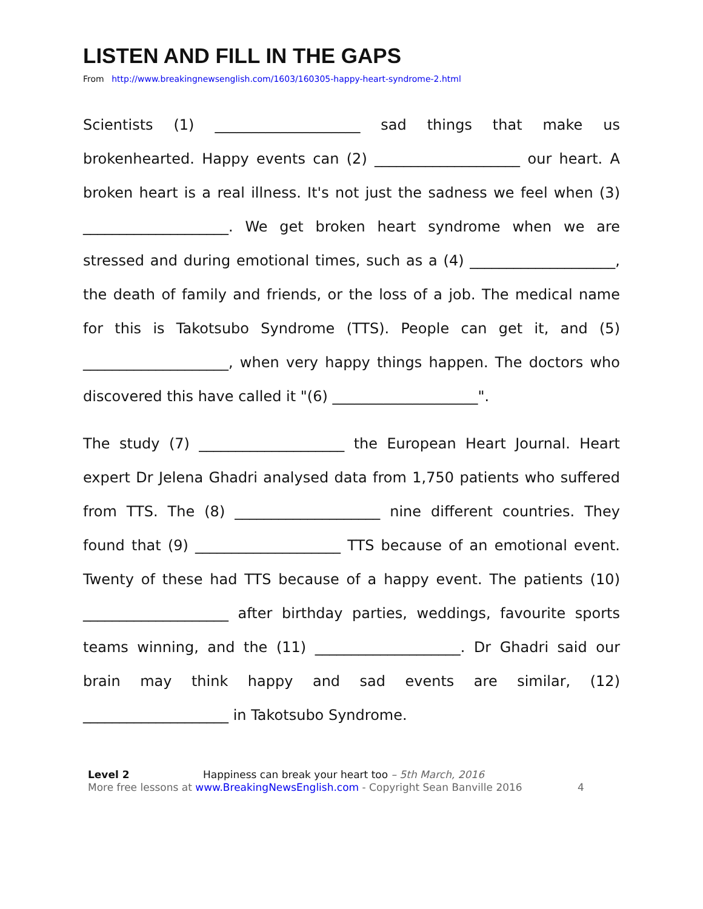LISTEN AND FILL IN THE GAPS
From http://www.breakingnewsenglish.com/1603/160305-happy-heart-syndrome-2.html
Scientists (1) ____________________ sad things that make us brokenhearted. Happy events can (2) ____________________ our heart. A broken heart is a real illness. It's not just the sadness we feel when (3) ____________________. We get broken heart syndrome when we are stressed and during emotional times, such as a (4) ____________________, the death of family and friends, or the loss of a job. The medical name for this is Takotsubo Syndrome (TTS). People can get it, and (5) ____________________, when very happy things happen. The doctors who discovered this have called it "(6) ____________________".
The study (7) ____________________ the European Heart Journal. Heart expert Dr Jelena Ghadri analysed data from 1,750 patients who suffered from TTS. The (8) ____________________ nine different countries. They found that (9) ____________________ TTS because of an emotional event. Twenty of these had TTS because of a happy event. The patients (10) ____________________ after birthday parties, weddings, favourite sports teams winning, and the (11) ____________________. Dr Ghadri said our brain may think happy and sad events are similar, (12) ____________________ in Takotsubo Syndrome.
Level 2 Happiness can break your heart too – 5th March, 2016
More free lessons at www.BreakingNewsEnglish.com - Copyright Sean Banville 2016 4